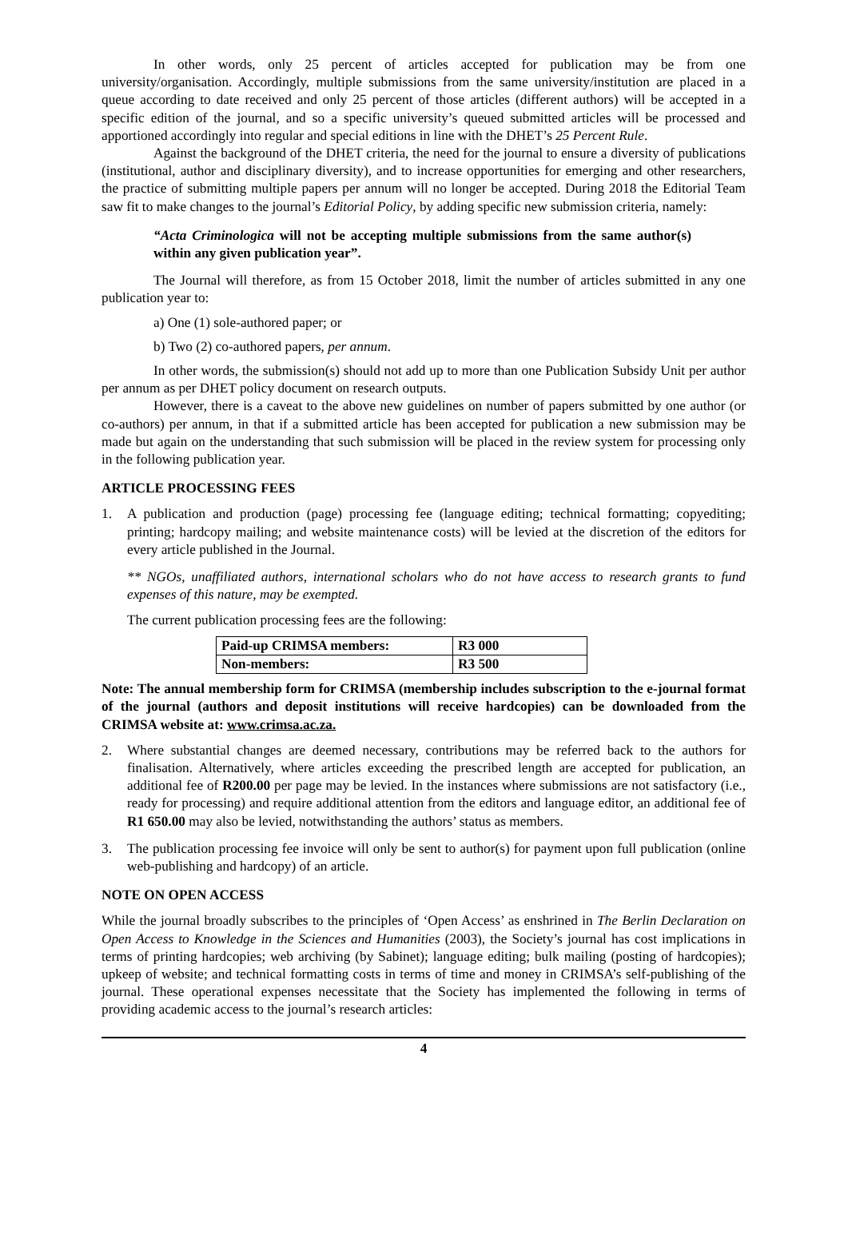In other words, only 25 percent of articles accepted for publication may be from one university/organisation. Accordingly, multiple submissions from the same university/institution are placed in a queue according to date received and only 25 percent of those articles (different authors) will be accepted in a specific edition of the journal, and so a specific university’s queued submitted articles will be processed and apportioned accordingly into regular and special editions in line with the DHET’s 25 Percent Rule.
Against the background of the DHET criteria, the need for the journal to ensure a diversity of publications (institutional, author and disciplinary diversity), and to increase opportunities for emerging and other researchers, the practice of submitting multiple papers per annum will no longer be accepted. During 2018 the Editorial Team saw fit to make changes to the journal’s Editorial Policy, by adding specific new submission criteria, namely:
“Acta Criminologica will not be accepting multiple submissions from the same author(s) within any given publication year”.
The Journal will therefore, as from 15 October 2018, limit the number of articles submitted in any one publication year to:
a) One (1) sole-authored paper; or
b) Two (2) co-authored papers, per annum.
In other words, the submission(s) should not add up to more than one Publication Subsidy Unit per author per annum as per DHET policy document on research outputs.
However, there is a caveat to the above new guidelines on number of papers submitted by one author (or co-authors) per annum, in that if a submitted article has been accepted for publication a new submission may be made but again on the understanding that such submission will be placed in the review system for processing only in the following publication year.
ARTICLE PROCESSING FEES
1. A publication and production (page) processing fee (language editing; technical formatting; copyediting; printing; hardcopy mailing; and website maintenance costs) will be levied at the discretion of the editors for every article published in the Journal.
** NGOs, unaffiliated authors, international scholars who do not have access to research grants to fund expenses of this nature, may be exempted.
The current publication processing fees are the following:
| Paid-up CRIMSA members: | R3 000 |
| Non-members: | R3 500 |
Note: The annual membership form for CRIMSA (membership includes subscription to the e-journal format of the journal (authors and deposit institutions will receive hardcopies) can be downloaded from the CRIMSA website at: www.crimsa.ac.za.
2. Where substantial changes are deemed necessary, contributions may be referred back to the authors for finalisation. Alternatively, where articles exceeding the prescribed length are accepted for publication, an additional fee of R200.00 per page may be levied. In the instances where submissions are not satisfactory (i.e., ready for processing) and require additional attention from the editors and language editor, an additional fee of R1 650.00 may also be levied, notwithstanding the authors’ status as members.
3. The publication processing fee invoice will only be sent to author(s) for payment upon full publication (online web-publishing and hardcopy) of an article.
NOTE ON OPEN ACCESS
While the journal broadly subscribes to the principles of ‘Open Access’ as enshrined in The Berlin Declaration on Open Access to Knowledge in the Sciences and Humanities (2003), the Society’s journal has cost implications in terms of printing hardcopies; web archiving (by Sabinet); language editing; bulk mailing (posting of hardcopies); upkeep of website; and technical formatting costs in terms of time and money in CRIMSA’s self-publishing of the journal. These operational expenses necessitate that the Society has implemented the following in terms of providing academic access to the journal’s research articles:
4